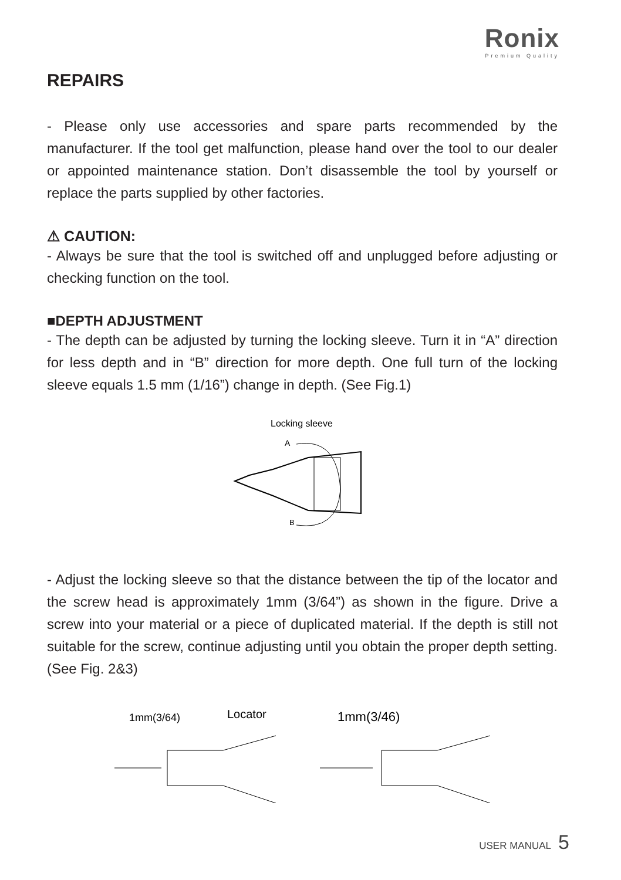Ronix
Premium Quality
REPAIRS
- Please only use accessories and spare parts recommended by the manufacturer. If the tool get malfunction, please hand over the tool to our dealer or appointed maintenance station. Don’t disassemble the tool by yourself or replace the parts supplied by other factories.
⚠ CAUTION:
- Always be sure that the tool is switched off and unplugged before adjusting or checking function on the tool.
■DEPTH ADJUSTMENT
- The depth can be adjusted by turning the locking sleeve. Turn it in “A” direction for less depth and in “B” direction for more depth. One full turn of the locking sleeve equals 1.5 mm (1/16”) change in depth. (See Fig.1)
Locking sleeve
A
B
- Adjust the locking sleeve so that the distance between the tip of the locator and the screw head is approximately 1mm (3/64”) as shown in the figure. Drive a screw into your material or a piece of duplicated material. If the depth is still not suitable for the screw, continue adjusting until you obtain the proper depth setting. (See Fig. 2&3)
1mm(3/64)
Locator
1mm(3/46)
USER MANUAL 5